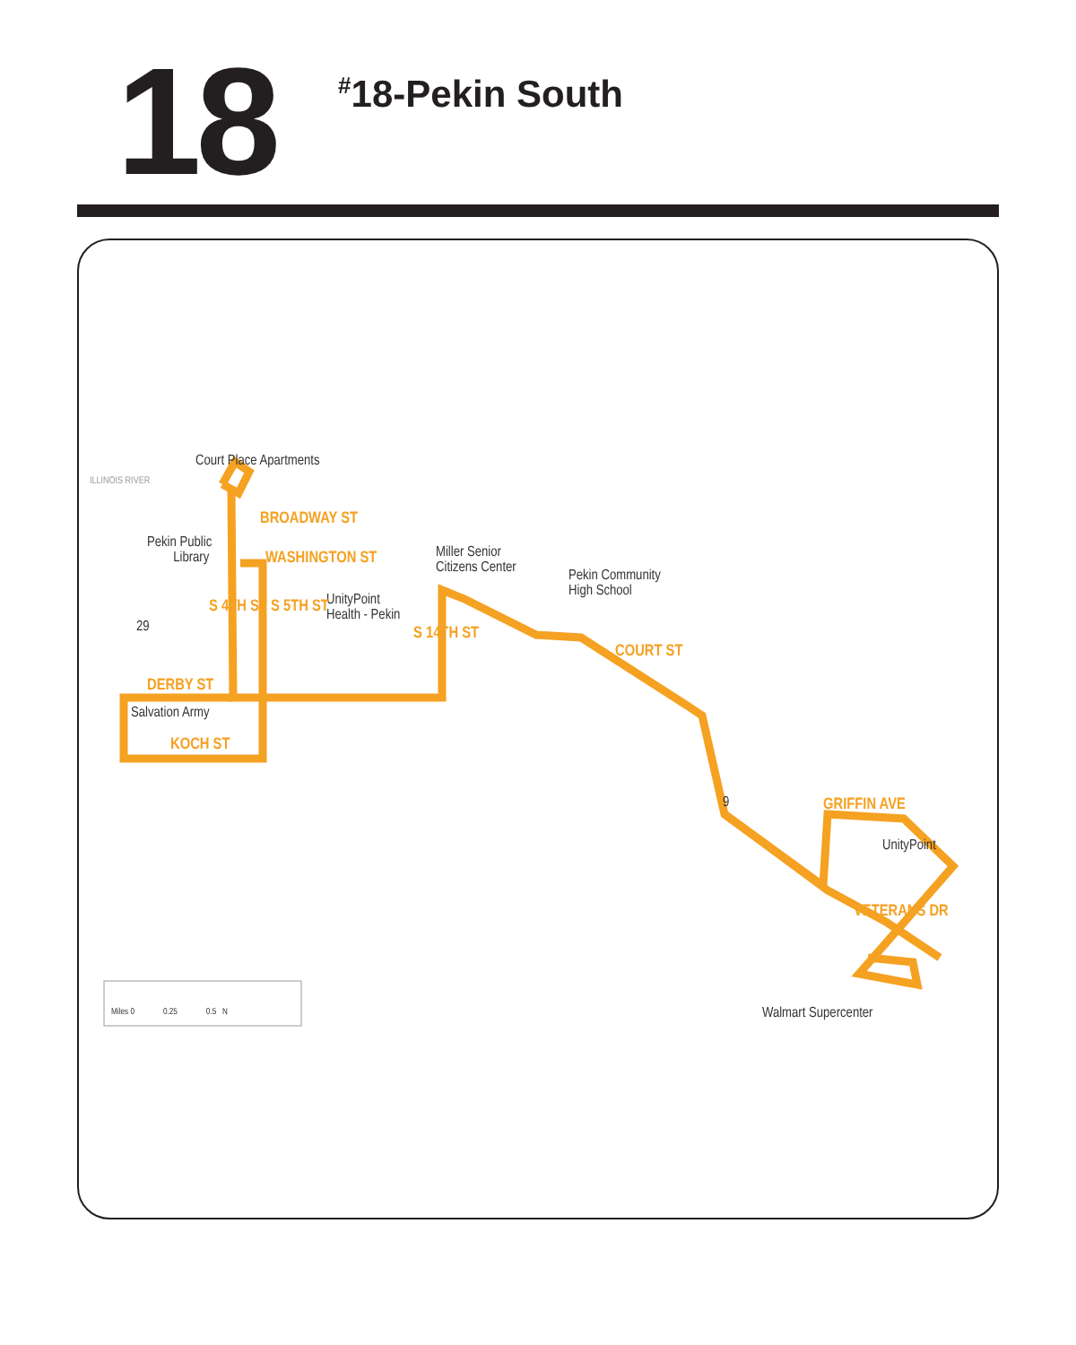18
<sup>#</sup> 18-Pekin South
Court Place Apartments
BROADWAY ST
Pekin Public
Library WASHINGTON ST Miller Senior
Citizens Center Pekin Community
High School UnityPoint
Health - Pekin S 4TH ST S 5TH ST
S 14TH ST
COURT ST
29
DERBY ST
Salvation Army
KOCH ST
9 GRIFFIN AVE
UnityPoint
VETERANS DR
Walmart Supercenter Miles 0 0.25 0.5 N
ILLINOIS RIVER